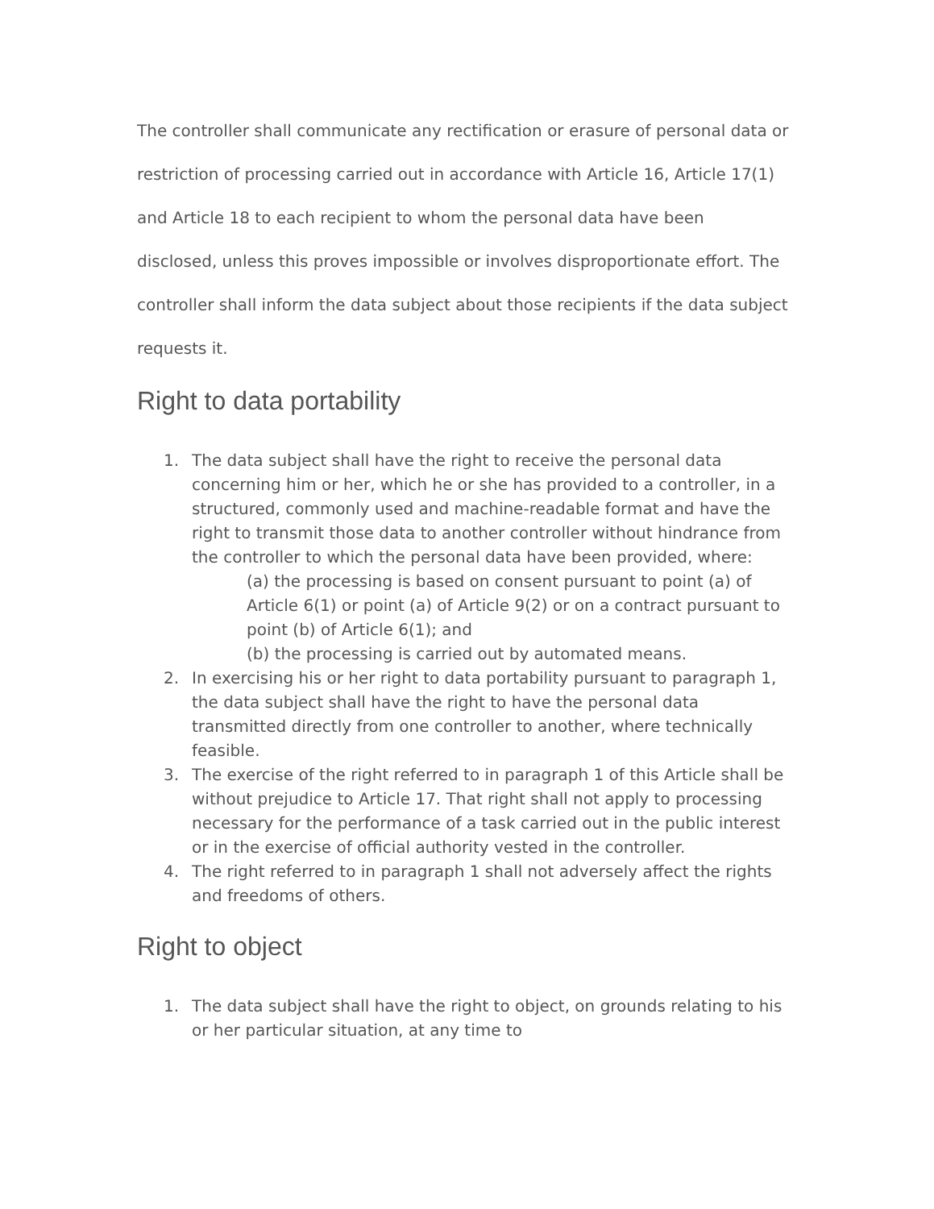The controller shall communicate any rectification or erasure of personal data or restriction of processing carried out in accordance with Article 16, Article 17(1) and Article 18 to each recipient to whom the personal data have been disclosed, unless this proves impossible or involves disproportionate effort. The controller shall inform the data subject about those recipients if the data subject requests it.
Right to data portability
1. The data subject shall have the right to receive the personal data concerning him or her, which he or she has provided to a controller, in a structured, commonly used and machine-readable format and have the right to transmit those data to another controller without hindrance from the controller to which the personal data have been provided, where:
(a) the processing is based on consent pursuant to point (a) of Article 6(1) or point (a) of Article 9(2) or on a contract pursuant to point (b) of Article 6(1); and
(b) the processing is carried out by automated means.
2. In exercising his or her right to data portability pursuant to paragraph 1, the data subject shall have the right to have the personal data transmitted directly from one controller to another, where technically feasible.
3. The exercise of the right referred to in paragraph 1 of this Article shall be without prejudice to Article 17. That right shall not apply to processing necessary for the performance of a task carried out in the public interest or in the exercise of official authority vested in the controller.
4. The right referred to in paragraph 1 shall not adversely affect the rights and freedoms of others.
Right to object
1. The data subject shall have the right to object, on grounds relating to his or her particular situation, at any time to